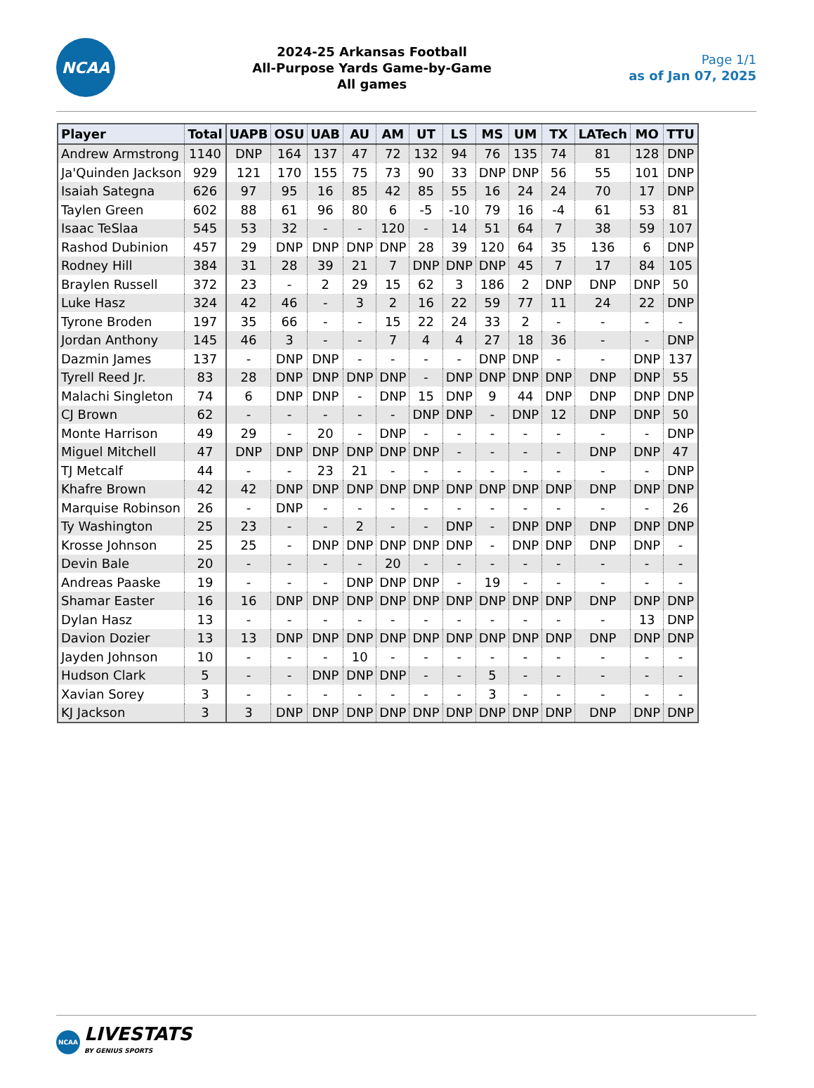NCAA
2024-25 Arkansas Football
All-Purpose Yards Game-by-Game
All games
Page 1/1
as of Jan 07, 2025
| Player | Total | UAPB | OSU | UAB | AU | AM | UT | LS | MS | UM | TX | LATech | MO | TTU |
| --- | --- | --- | --- | --- | --- | --- | --- | --- | --- | --- | --- | --- | --- | --- |
| Andrew Armstrong | 1140 | DNP | 164 | 137 | 47 | 72 | 132 | 94 | 76 | 135 | 74 | 81 | 128 | DNP |
| Ja'Quinden Jackson | 929 | 121 | 170 | 155 | 75 | 73 | 90 | 33 | DNP | DNP | 56 | 55 | 101 | DNP |
| Isaiah Sategna | 626 | 97 | 95 | 16 | 85 | 42 | 85 | 55 | 16 | 24 | 24 | 70 | 17 | DNP |
| Taylen Green | 602 | 88 | 61 | 96 | 80 | 6 | -5 | -10 | 79 | 16 | -4 | 61 | 53 | 81 |
| Isaac TeSlaa | 545 | 53 | 32 | - | - | 120 | - | 14 | 51 | 64 | 7 | 38 | 59 | 107 |
| Rashod Dubinion | 457 | 29 | DNP | DNP | DNP | DNP | 28 | 39 | 120 | 64 | 35 | 136 | 6 | DNP |
| Rodney Hill | 384 | 31 | 28 | 39 | 21 | 7 | DNP | DNP | DNP | 45 | 7 | 17 | 84 | 105 |
| Braylen Russell | 372 | 23 | - | 2 | 29 | 15 | 62 | 3 | 186 | 2 | DNP | DNP | DNP | 50 |
| Luke Hasz | 324 | 42 | 46 | - | 3 | 2 | 16 | 22 | 59 | 77 | 11 | 24 | 22 | DNP |
| Tyrone Broden | 197 | 35 | 66 | - | - | 15 | 22 | 24 | 33 | 2 | - | - | - | - |
| Jordan Anthony | 145 | 46 | 3 | - | - | 7 | 4 | 4 | 27 | 18 | 36 | - | - | DNP |
| Dazmin James | 137 | - | DNP | DNP | - | - | - | - | DNP | DNP | - | - | DNP | 137 |
| Tyrell Reed Jr. | 83 | 28 | DNP | DNP | DNP | DNP | - | DNP | DNP | DNP | DNP | DNP | DNP | 55 |
| Malachi Singleton | 74 | 6 | DNP | DNP | - | DNP | 15 | DNP | 9 | 44 | DNP | DNP | DNP | DNP |
| CJ Brown | 62 | - | - | - | - | - | DNP | DNP | - | DNP | 12 | DNP | DNP | 50 |
| Monte Harrison | 49 | 29 | - | 20 | - | DNP | - | - | - | - | - | - | - | DNP |
| Miguel Mitchell | 47 | DNP | DNP | DNP | DNP | DNP | DNP | - | - | - | - | DNP | DNP | 47 |
| TJ Metcalf | 44 | - | - | 23 | 21 | - | - | - | - | - | - | - | - | DNP |
| Khafre Brown | 42 | 42 | DNP | DNP | DNP | DNP | DNP | DNP | DNP | DNP | DNP | DNP | DNP | DNP |
| Marquise Robinson | 26 | - | DNP | - | - | - | - | - | - | - | - | - | - | 26 |
| Ty Washington | 25 | 23 | - | - | 2 | - | - | DNP | - | DNP | DNP | DNP | DNP | DNP |
| Krosse Johnson | 25 | 25 | - | DNP | DNP | DNP | DNP | DNP | - | DNP | DNP | DNP | DNP | - |
| Devin Bale | 20 | - | - | - | - | 20 | - | - | - | - | - | - | - | - |
| Andreas Paaske | 19 | - | - | - | DNP | DNP | DNP | - | 19 | - | - | - | - | - |
| Shamar Easter | 16 | 16 | DNP | DNP | DNP | DNP | DNP | DNP | DNP | DNP | DNP | DNP | DNP | DNP |
| Dylan Hasz | 13 | - | - | - | - | - | - | - | - | - | - | - | 13 | DNP |
| Davion Dozier | 13 | 13 | DNP | DNP | DNP | DNP | DNP | DNP | DNP | DNP | DNP | DNP | DNP | DNP |
| Jayden Johnson | 10 | - | - | - | 10 | - | - | - | - | - | - | - | - | - |
| Hudson Clark | 5 | - | - | DNP | DNP | DNP | - | - | 5 | - | - | - | - | - |
| Xavian Sorey | 3 | - | - | - | - | - | - | - | 3 | - | - | - | - | - |
| KJ Jackson | 3 | 3 | DNP | DNP | DNP | DNP | DNP | DNP | DNP | DNP | DNP | DNP | DNP | DNP |
NCAA
LIVESTATS
BY GENIUS SPORTS